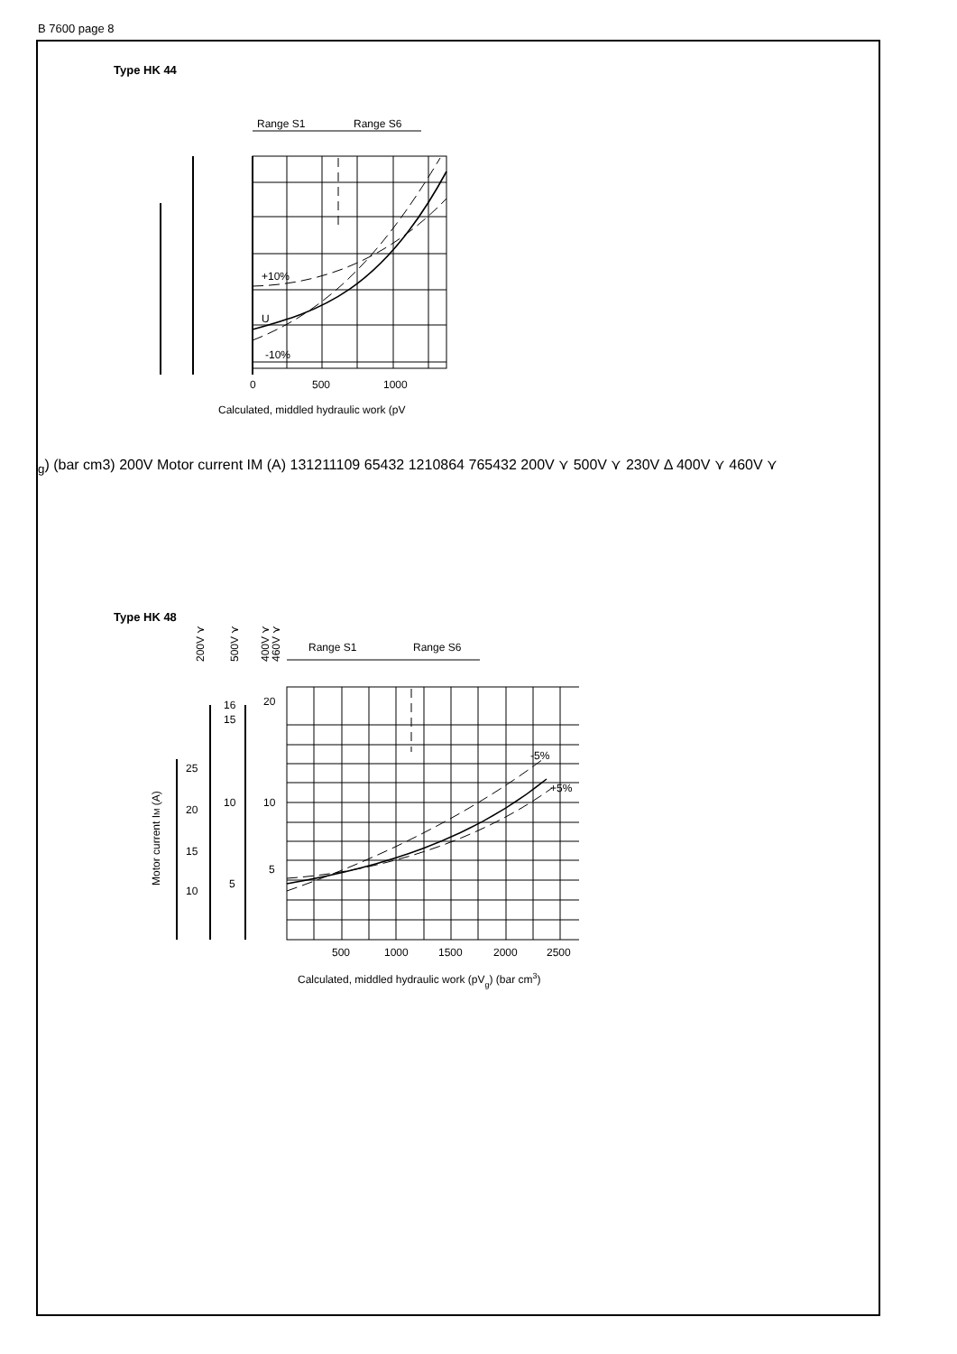B 7600 page 8
Type HK 44
Range S1
Range S6
+10%
U
-10%
0
500
1000
Calculated, middled hydraulic work (pVg)
(bar cm3)
200V
Motor current IM (A)
13
12
11
10
9
6
5
4
3
2
12
10
8
6
4
7
6
5
4
3
2
200V ⋎
500V ⋎
230V Δ
400V ⋎
460V ⋎
Type HK 48
Range S1
Range S6
-5%
+5%
500
1000
1500
2000
2500
Calculated, middled hydraulic work (pVg) (bar cm3)
Motor current IM (A)
200V ⋎
500V ⋎
400V ⋎
460V ⋎
25
20
15
10
16
15
10
5
20
10
5